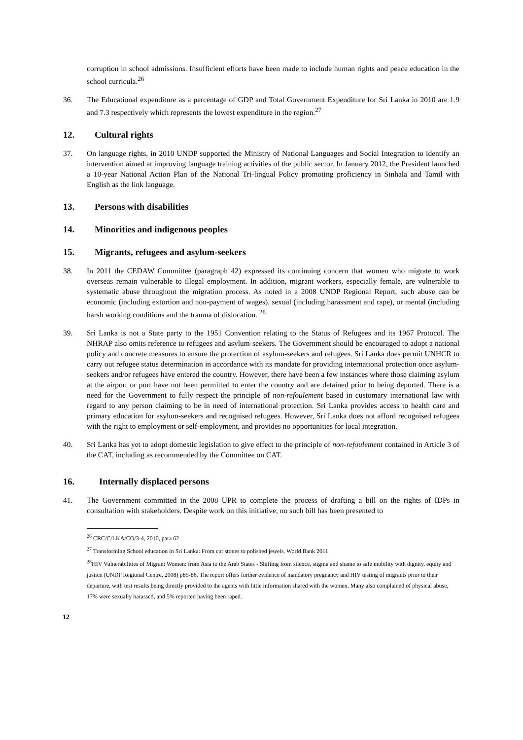corruption in school admissions. Insufficient efforts have been made to include human rights and peace education in the school curricula.<sup>26</sup>
36. The Educational expenditure as a percentage of GDP and Total Government Expenditure for Sri Lanka in 2010 are 1.9 and 7.3 respectively which represents the lowest expenditure in the region.<sup>27</sup>
12. Cultural rights
37. On language rights, in 2010 UNDP supported the Ministry of National Languages and Social Integration to identify an intervention aimed at improving language training activities of the public sector. In January 2012, the President launched a 10-year National Action Plan of the National Tri-lingual Policy promoting proficiency in Sinhala and Tamil with English as the link language.
13. Persons with disabilities
14. Minorities and indigenous peoples
15. Migrants, refugees and asylum-seekers
38. In 2011 the CEDAW Committee (paragraph 42) expressed its continuing concern that women who migrate to work overseas remain vulnerable to illegal employment. In addition, migrant workers, especially female, are vulnerable to systematic abuse throughout the migration process. As noted in a 2008 UNDP Regional Report, such abuse can be economic (including extortion and non-payment of wages), sexual (including harassment and rape), or mental (including harsh working conditions and the trauma of dislocation. <sup>28</sup>
39. Sri Lanka is not a State party to the 1951 Convention relating to the Status of Refugees and its 1967 Protocol. The NHRAP also omits reference to refugees and asylum-seekers. The Government should be encouraged to adopt a national policy and concrete measures to ensure the protection of asylum-seekers and refugees. Sri Lanka does permit UNHCR to carry out refugee status determination in accordance with its mandate for providing international protection once asylum-seekers and/or refugees have entered the country. However, there have been a few instances where those claiming asylum at the airport or port have not been permitted to enter the country and are detained prior to being deported. There is a need for the Government to fully respect the principle of non-refoulement based in customary international law with regard to any person claiming to be in need of international protection. Sri Lanka provides access to health care and primary education for asylum-seekers and recognised refugees. However, Sri Lanka does not afford recognised refugees with the right to employment or self-employment, and provides no opportunities for local integration.
40. Sri Lanka has yet to adopt domestic legislation to give effect to the principle of non-refoulement contained in Article 3 of the CAT, including as recommended by the Committee on CAT.
16. Internally displaced persons
41. The Government committed in the 2008 UPR to complete the process of drafting a bill on the rights of IDPs in consultation with stakeholders. Despite work on this initiative, no such bill has been presented to
<sup>26</sup> CRC/C/LKA/CO/3-4, 2010, para 62
<sup>27</sup> Transforming School education in Sri Lanka: From cut stones to polished jewels, World Bank 2011
<sup>28</sup>HIV Vulnerabilities of Migrant Women: from Asia to the Arab States - Shifting from silence, stigma and shame to safe mobility with dignity, equity and justice (UNDP Regional Centre, 2008) p85-86. The report offers further evidence of mandatory pregnancy and HIV testing of migrants prior to their departure, with test results being directly provided to the agents with little information shared with the women. Many also complained of physical abuse, 17% were sexually harassed, and 5% reported having been raped.
12